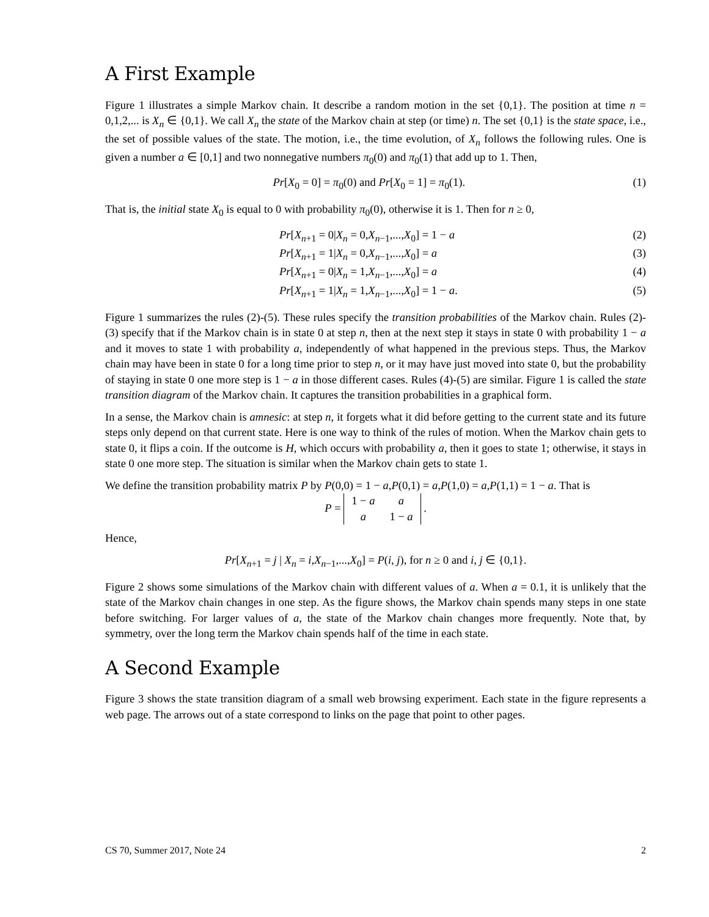A First Example
Figure 1 illustrates a simple Markov chain. It describe a random motion in the set {0,1}. The position at time n = 0,1,2,... is X<sub>n</sub> ∈ {0,1}. We call X<sub>n</sub> the state of the Markov chain at step (or time) n. The set {0,1} is the state space, i.e., the set of possible values of the state. The motion, i.e., the time evolution, of X<sub>n</sub> follows the following rules. One is given a number a ∈ [0,1] and two nonnegative numbers π<sub>0</sub>(0) and π<sub>0</sub>(1) that add up to 1. Then,
Pr[X<sub>0</sub> = 0] = π<sub>0</sub>(0) and Pr[X<sub>0</sub> = 1] = π<sub>0</sub>(1). (1)
That is, the initial state X<sub>0</sub> is equal to 0 with probability π<sub>0</sub>(0), otherwise it is 1. Then for n ≥ 0,
Pr[X<sub>n+1</sub> = 0|X<sub>n</sub> = 0,X<sub>n−1</sub>,...,X<sub>0</sub>] = 1 − a (2)
Pr[X<sub>n+1</sub> = 1|X<sub>n</sub> = 0,X<sub>n−1</sub>,...,X<sub>0</sub>] = a (3)
Pr[X<sub>n+1</sub> = 0|X<sub>n</sub> = 1,X<sub>n−1</sub>,...,X<sub>0</sub>] = a (4)
Pr[X<sub>n+1</sub> = 1|X<sub>n</sub> = 1,X<sub>n−1</sub>,...,X<sub>0</sub>] = 1 − a. (5)
Figure 1 summarizes the rules (2)-(5). These rules specify the transition probabilities of the Markov chain. Rules (2)-(3) specify that if the Markov chain is in state 0 at step n, then at the next step it stays in state 0 with probability 1 − a and it moves to state 1 with probability a, independently of what happened in the previous steps. Thus, the Markov chain may have been in state 0 for a long time prior to step n, or it may have just moved into state 0, but the probability of staying in state 0 one more step is 1 − a in those different cases. Rules (4)-(5) are similar. Figure 1 is called the state transition diagram of the Markov chain. It captures the transition probabilities in a graphical form.
In a sense, the Markov chain is amnesic: at step n, it forgets what it did before getting to the current state and its future steps only depend on that current state. Here is one way to think of the rules of motion. When the Markov chain gets to state 0, it flips a coin. If the outcome is H, which occurs with probability a, then it goes to state 1; otherwise, it stays in state 0 one more step. The situation is similar when the Markov chain gets to state 1.
We define the transition probability matrix P by P(0,0) = 1 − a,P(0,1) = a,P(1,0) = a,P(1,1) = 1 − a. That is
P =
| 1 − a | a |
| a | 1 − a |
.
Hence,
Pr[X<sub>n+1</sub> = j | X<sub>n</sub> = i,X<sub>n−1</sub>,...,X<sub>0</sub>] = P(i, j), for n ≥ 0 and i, j ∈ {0,1}.
Figure 2 shows some simulations of the Markov chain with different values of a. When a = 0.1, it is unlikely that the state of the Markov chain changes in one step. As the figure shows, the Markov chain spends many steps in one state before switching. For larger values of a, the state of the Markov chain changes more frequently. Note that, by symmetry, over the long term the Markov chain spends half of the time in each state.
A Second Example
Figure 3 shows the state transition diagram of a small web browsing experiment. Each state in the figure represents a web page. The arrows out of a state correspond to links on the page that point to other pages.
CS 70, Summer 2017, Note 24 2